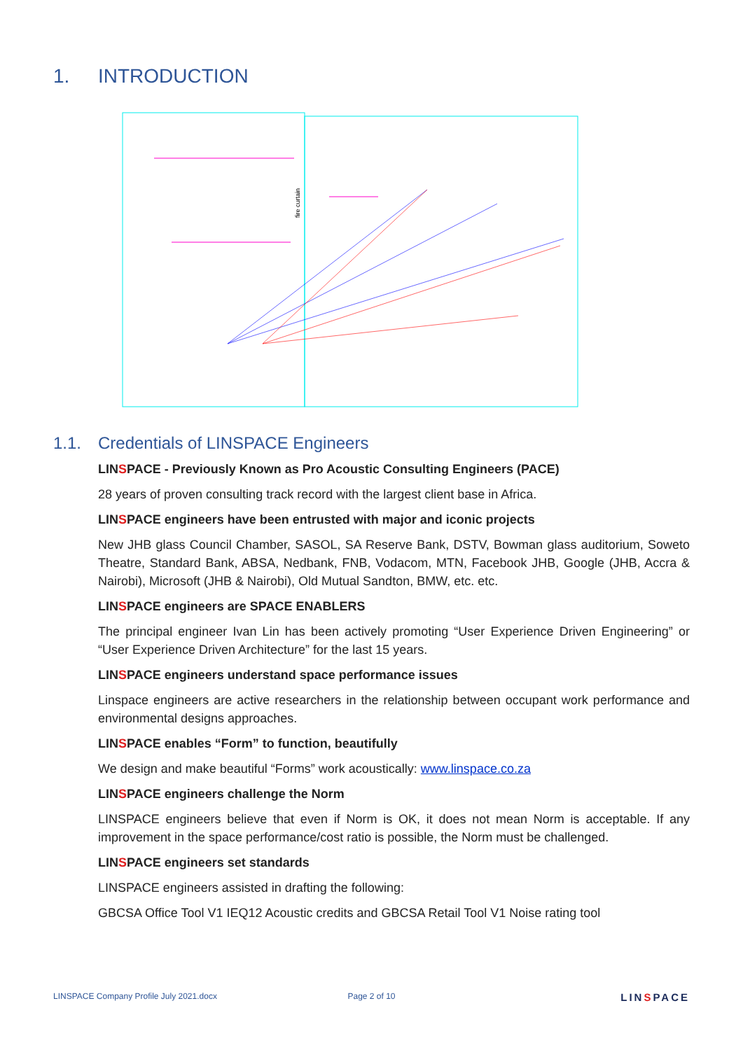1. INTRODUCTION
fire curtain
1.1. Credentials of LINSPACE Engineers
LINSPACE - Previously Known as Pro Acoustic Consulting Engineers (PACE)
28 years of proven consulting track record with the largest client base in Africa.
LINSPACE engineers have been entrusted with major and iconic projects
New JHB glass Council Chamber, SASOL, SA Reserve Bank, DSTV, Bowman glass auditorium, Soweto Theatre, Standard Bank, ABSA, Nedbank, FNB, Vodacom, MTN, Facebook JHB, Google (JHB, Accra & Nairobi), Microsoft (JHB & Nairobi), Old Mutual Sandton, BMW, etc. etc.
LINSPACE engineers are SPACE ENABLERS
The principal engineer Ivan Lin has been actively promoting “User Experience Driven Engineering” or “User Experience Driven Architecture” for the last 15 years.
LINSPACE engineers understand space performance issues
Linspace engineers are active researchers in the relationship between occupant work performance and environmental designs approaches.
LINSPACE enables “Form” to function, beautifully
We design and make beautiful “Forms” work acoustically: www.linspace.co.za
LINSPACE engineers challenge the Norm
LINSPACE engineers believe that even if Norm is OK, it does not mean Norm is acceptable. If any improvement in the space performance/cost ratio is possible, the Norm must be challenged.
LINSPACE engineers set standards
LINSPACE engineers assisted in drafting the following:
GBCSA Office Tool V1 IEQ12 Acoustic credits and GBCSA Retail Tool V1 Noise rating tool
LINSPACE Company Profile July 2021.docx
Page 2 of 10
LINSPACE